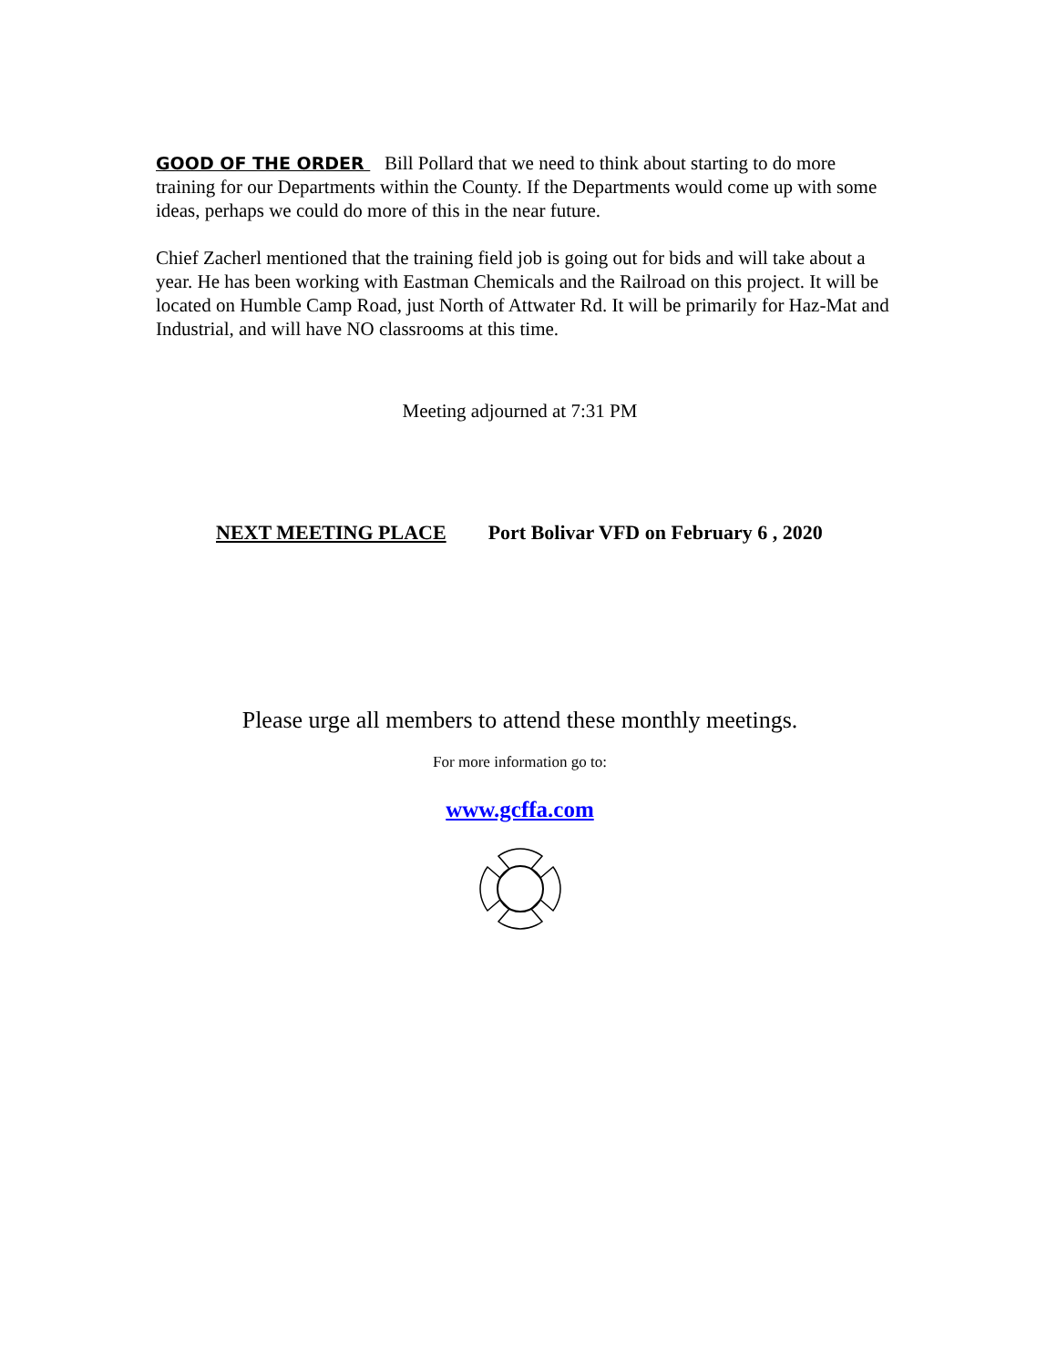GOOD OF THE ORDER Bill Pollard that we need to think about starting to do more training for our Departments within the County. If the Departments would come up with some ideas, perhaps we could do more of this in the near future.
Chief Zacherl mentioned that the training field job is going out for bids and will take about a year. He has been working with Eastman Chemicals and the Railroad on this project. It will be located on Humble Camp Road, just North of Attwater Rd. It will be primarily for Haz-Mat and Industrial, and will have NO classrooms at this time.
Meeting adjourned at 7:31 PM
NEXT MEETING PLACE Port Bolivar VFD on February 6 , 2020
Please urge all members to attend these monthly meetings.
For more information go to:
www.gcffa.com